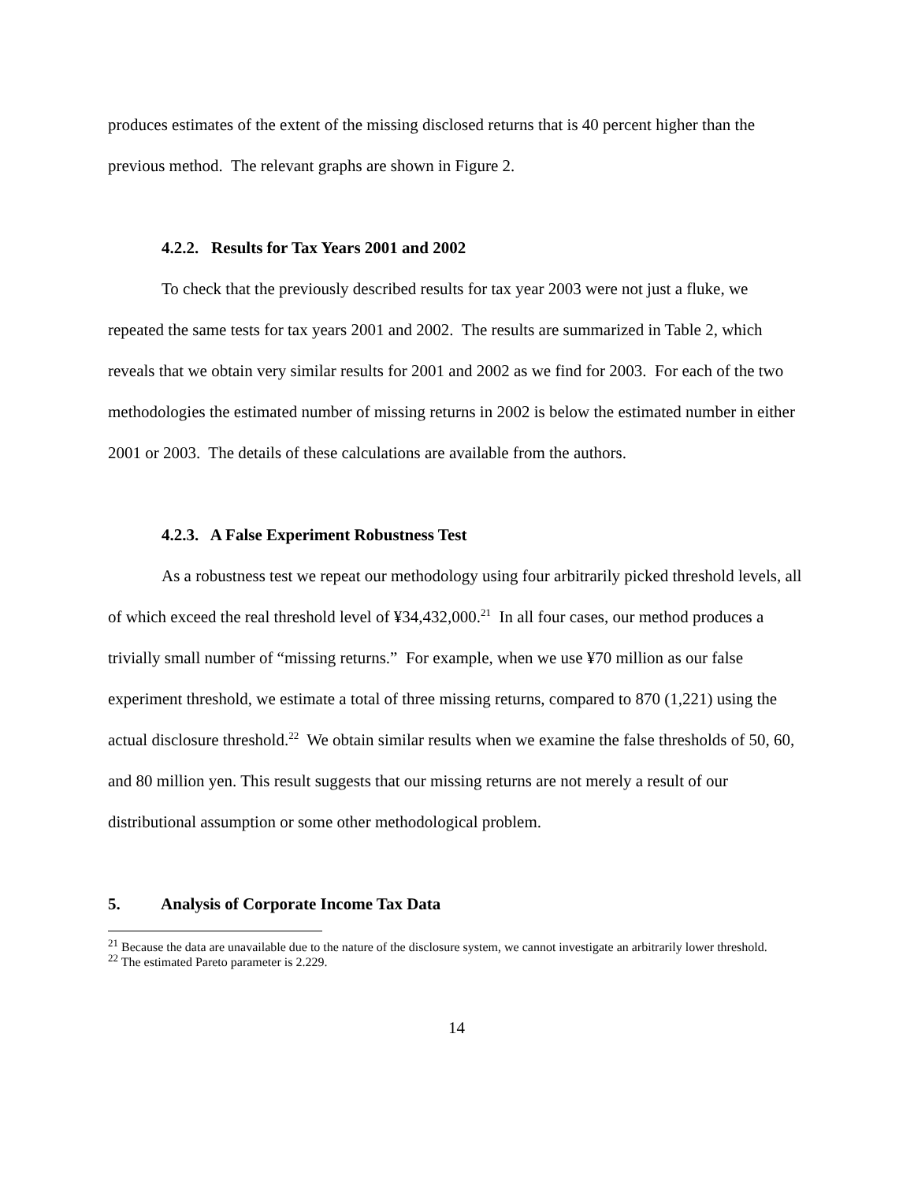produces estimates of the extent of the missing disclosed returns that is 40 percent higher than the previous method. The relevant graphs are shown in Figure 2.
4.2.2. Results for Tax Years 2001 and 2002
To check that the previously described results for tax year 2003 were not just a fluke, we repeated the same tests for tax years 2001 and 2002. The results are summarized in Table 2, which reveals that we obtain very similar results for 2001 and 2002 as we find for 2003. For each of the two methodologies the estimated number of missing returns in 2002 is below the estimated number in either 2001 or 2003. The details of these calculations are available from the authors.
4.2.3. A False Experiment Robustness Test
As a robustness test we repeat our methodology using four arbitrarily picked threshold levels, all of which exceed the real threshold level of ¥34,432,000.<sup>21</sup> In all four cases, our method produces a trivially small number of “missing returns.” For example, when we use ¥70 million as our false experiment threshold, we estimate a total of three missing returns, compared to 870 (1,221) using the actual disclosure threshold.<sup>22</sup> We obtain similar results when we examine the false thresholds of 50, 60, and 80 million yen. This result suggests that our missing returns are not merely a result of our distributional assumption or some other methodological problem.
5. Analysis of Corporate Income Tax Data
<sup>21</sup> Because the data are unavailable due to the nature of the disclosure system, we cannot investigate an arbitrarily lower threshold.
<sup>22</sup> The estimated Pareto parameter is 2.229.
14